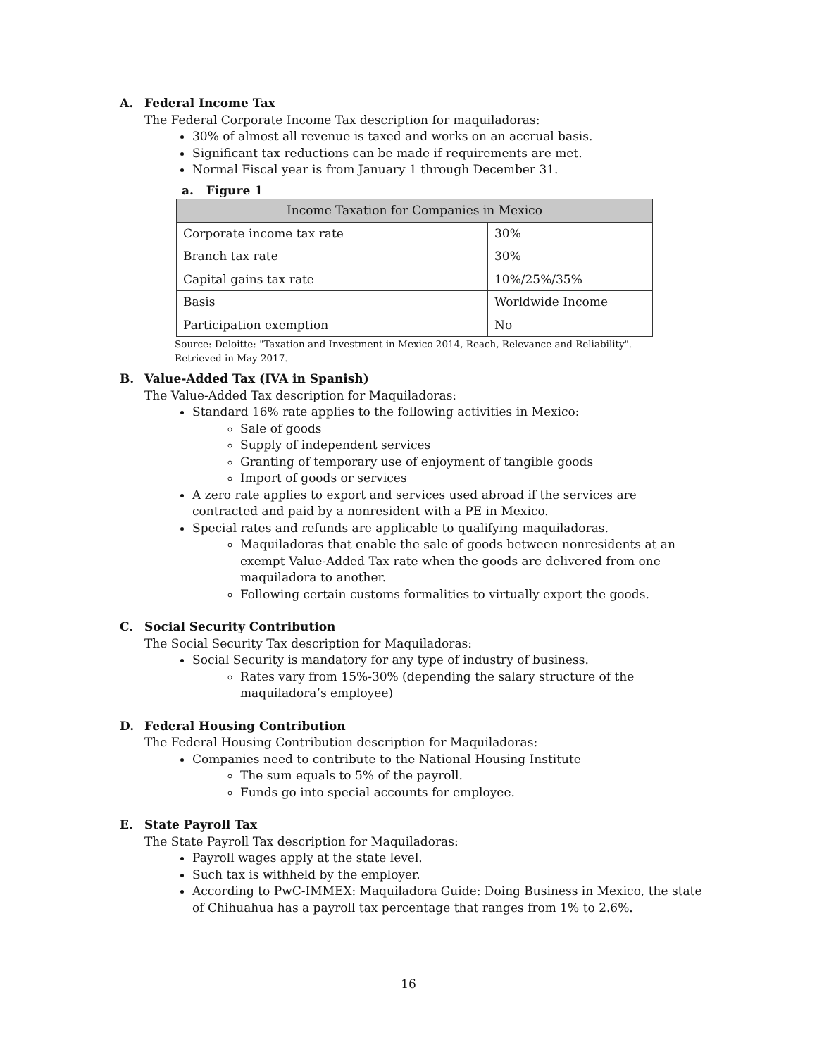A. Federal Income Tax
The Federal Corporate Income Tax description for maquiladoras:
30% of almost all revenue is taxed and works on an accrual basis.
Significant tax reductions can be made if requirements are met.
Normal Fiscal year is from January 1 through December 31.
a. Figure 1
| Income Taxation for Companies in Mexico | |
| --- | --- |
| Corporate income tax rate | 30% |
| Branch tax rate | 30% |
| Capital gains tax rate | 10%/25%/35% |
| Basis | Worldwide Income |
| Participation exemption | No |
Source: Deloitte: "Taxation and Investment in Mexico 2014, Reach, Relevance and Reliability".
Retrieved in May 2017.
B. Value-Added Tax (IVA in Spanish)
The Value-Added Tax description for Maquiladoras:
Standard 16% rate applies to the following activities in Mexico:
Sale of goods
Supply of independent services
Granting of temporary use of enjoyment of tangible goods
Import of goods or services
A zero rate applies to export and services used abroad if the services are contracted and paid by a nonresident with a PE in Mexico.
Special rates and refunds are applicable to qualifying maquiladoras.
Maquiladoras that enable the sale of goods between nonresidents at an exempt Value-Added Tax rate when the goods are delivered from one maquiladora to another.
Following certain customs formalities to virtually export the goods.
C. Social Security Contribution
The Social Security Tax description for Maquiladoras:
Social Security is mandatory for any type of industry of business.
Rates vary from 15%-30% (depending the salary structure of the maquiladora’s employee)
D. Federal Housing Contribution
The Federal Housing Contribution description for Maquiladoras:
Companies need to contribute to the National Housing Institute
The sum equals to 5% of the payroll.
Funds go into special accounts for employee.
E. State Payroll Tax
The State Payroll Tax description for Maquiladoras:
Payroll wages apply at the state level.
Such tax is withheld by the employer.
According to PwC-IMMEX: Maquiladora Guide: Doing Business in Mexico, the state of Chihuahua has a payroll tax percentage that ranges from 1% to 2.6%.
16